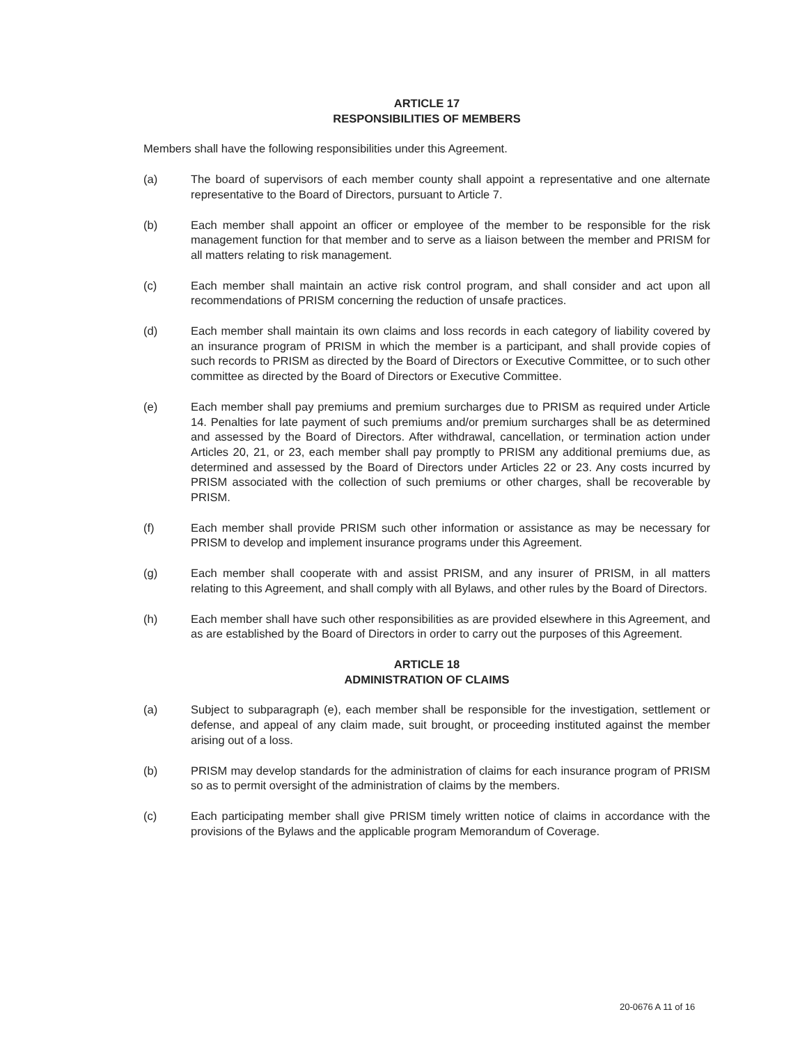ARTICLE 17
RESPONSIBILITIES OF MEMBERS
Members shall have the following responsibilities under this Agreement.
(a) The board of supervisors of each member county shall appoint a representative and one alternate representative to the Board of Directors, pursuant to Article 7.
(b) Each member shall appoint an officer or employee of the member to be responsible for the risk management function for that member and to serve as a liaison between the member and PRISM for all matters relating to risk management.
(c) Each member shall maintain an active risk control program, and shall consider and act upon all recommendations of PRISM concerning the reduction of unsafe practices.
(d) Each member shall maintain its own claims and loss records in each category of liability covered by an insurance program of PRISM in which the member is a participant, and shall provide copies of such records to PRISM as directed by the Board of Directors or Executive Committee, or to such other committee as directed by the Board of Directors or Executive Committee.
(e) Each member shall pay premiums and premium surcharges due to PRISM as required under Article 14. Penalties for late payment of such premiums and/or premium surcharges shall be as determined and assessed by the Board of Directors. After withdrawal, cancellation, or termination action under Articles 20, 21, or 23, each member shall pay promptly to PRISM any additional premiums due, as determined and assessed by the Board of Directors under Articles 22 or 23. Any costs incurred by PRISM associated with the collection of such premiums or other charges, shall be recoverable by PRISM.
(f) Each member shall provide PRISM such other information or assistance as may be necessary for PRISM to develop and implement insurance programs under this Agreement.
(g) Each member shall cooperate with and assist PRISM, and any insurer of PRISM, in all matters relating to this Agreement, and shall comply with all Bylaws, and other rules by the Board of Directors.
(h) Each member shall have such other responsibilities as are provided elsewhere in this Agreement, and as are established by the Board of Directors in order to carry out the purposes of this Agreement.
ARTICLE 18
ADMINISTRATION OF CLAIMS
(a) Subject to subparagraph (e), each member shall be responsible for the investigation, settlement or defense, and appeal of any claim made, suit brought, or proceeding instituted against the member arising out of a loss.
(b) PRISM may develop standards for the administration of claims for each insurance program of PRISM so as to permit oversight of the administration of claims by the members.
(c) Each participating member shall give PRISM timely written notice of claims in accordance with the provisions of the Bylaws and the applicable program Memorandum of Coverage.
20-0676 A 11 of 16